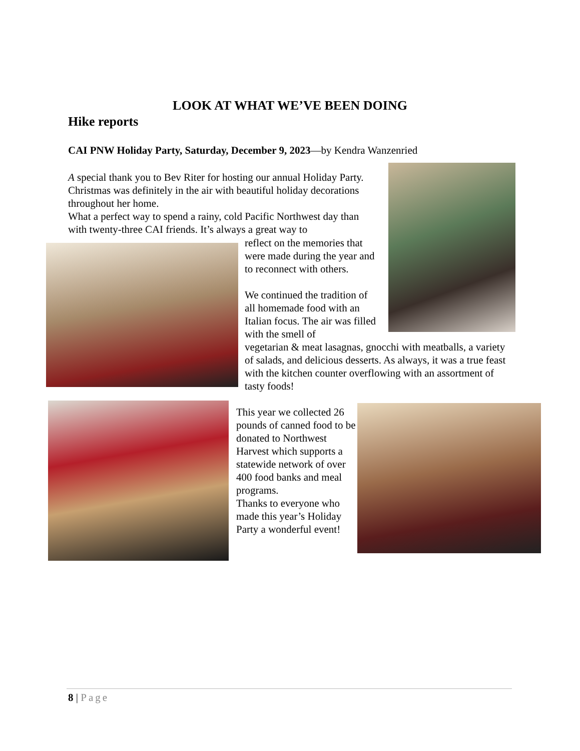LOOK AT WHAT WE’VE BEEN DOING
Hike reports
CAI PNW Holiday Party, Saturday, December 9, 2023—by Kendra Wanzenried
A special thank you to Bev Riter for hosting our annual Holiday Party. Christmas was definitely in the air with beautiful holiday decorations throughout her home.
What a perfect way to spend a rainy, cold Pacific Northwest day than with twenty-three CAI friends. It’s always a great way to
reflect on the memories that were made during the year and to reconnect with others.
We continued the tradition of all homemade food with an Italian focus. The air was filled with the smell of
vegetarian & meat lasagnas, gnocchi with meatballs, a variety of salads, and delicious desserts. As always, it was a true feast with the kitchen counter overflowing with an assortment of tasty foods!
This year we collected 26 pounds of canned food to be donated to Northwest Harvest which supports a statewide network of over 400 food banks and meal programs.
Thanks to everyone who made this year’s Holiday Party a wonderful event!
8 | Page